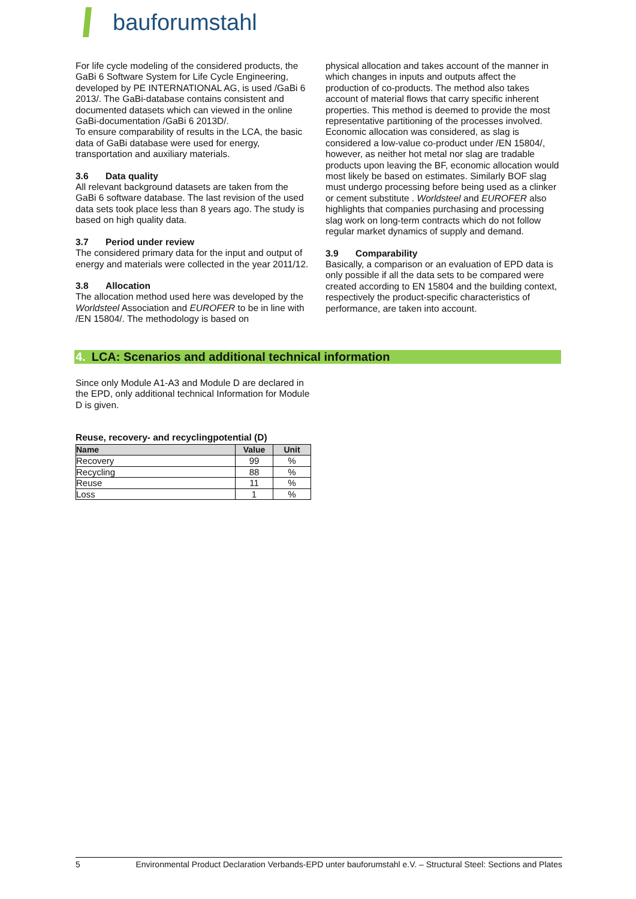bauforumstahl
For life cycle modeling of the considered products, the GaBi 6 Software System for Life Cycle Engineering, developed by PE INTERNATIONAL AG, is used /GaBi 6 2013/. The GaBi-database contains consistent and documented datasets which can viewed in the online GaBi-documentation /GaBi 6 2013D/.
To ensure comparability of results in the LCA, the basic data of GaBi database were used for energy, transportation and auxiliary materials.
3.6 Data quality
All relevant background datasets are taken from the GaBi 6 software database. The last revision of the used data sets took place less than 8 years ago. The study is based on high quality data.
3.7 Period under review
The considered primary data for the input and output of energy and materials were collected in the year 2011/12.
3.8 Allocation
The allocation method used here was developed by the Worldsteel Association and EUROFER to be in line with /EN 15804/. The methodology is based on
physical allocation and takes account of the manner in which changes in inputs and outputs affect the production of co-products. The method also takes account of material flows that carry specific inherent properties. This method is deemed to provide the most representative partitioning of the processes involved. Economic allocation was considered, as slag is considered a low-value co-product under /EN 15804/, however, as neither hot metal nor slag are tradable products upon leaving the BF, economic allocation would most likely be based on estimates. Similarly BOF slag must undergo processing before being used as a clinker or cement substitute . Worldsteel and EUROFER also highlights that companies purchasing and processing slag work on long-term contracts which do not follow regular market dynamics of supply and demand.
3.9 Comparability
Basically, a comparison or an evaluation of EPD data is only possible if all the data sets to be compared were created according to EN 15804 and the building context, respectively the product-specific characteristics of performance, are taken into account.
4. LCA: Scenarios and additional technical information
Since only Module A1-A3 and Module D are declared in the EPD, only additional technical Information for Module D is given.
Reuse, recovery- and recyclingpotential (D)
| Name | Value | Unit |
| --- | --- | --- |
| Recovery | 99 | % |
| Recycling | 88 | % |
| Reuse | 11 | % |
| Loss | 1 | % |
5 Environmental Product Declaration Verbands-EPD unter bauforumstahl e.V. – Structural Steel: Sections and Plates